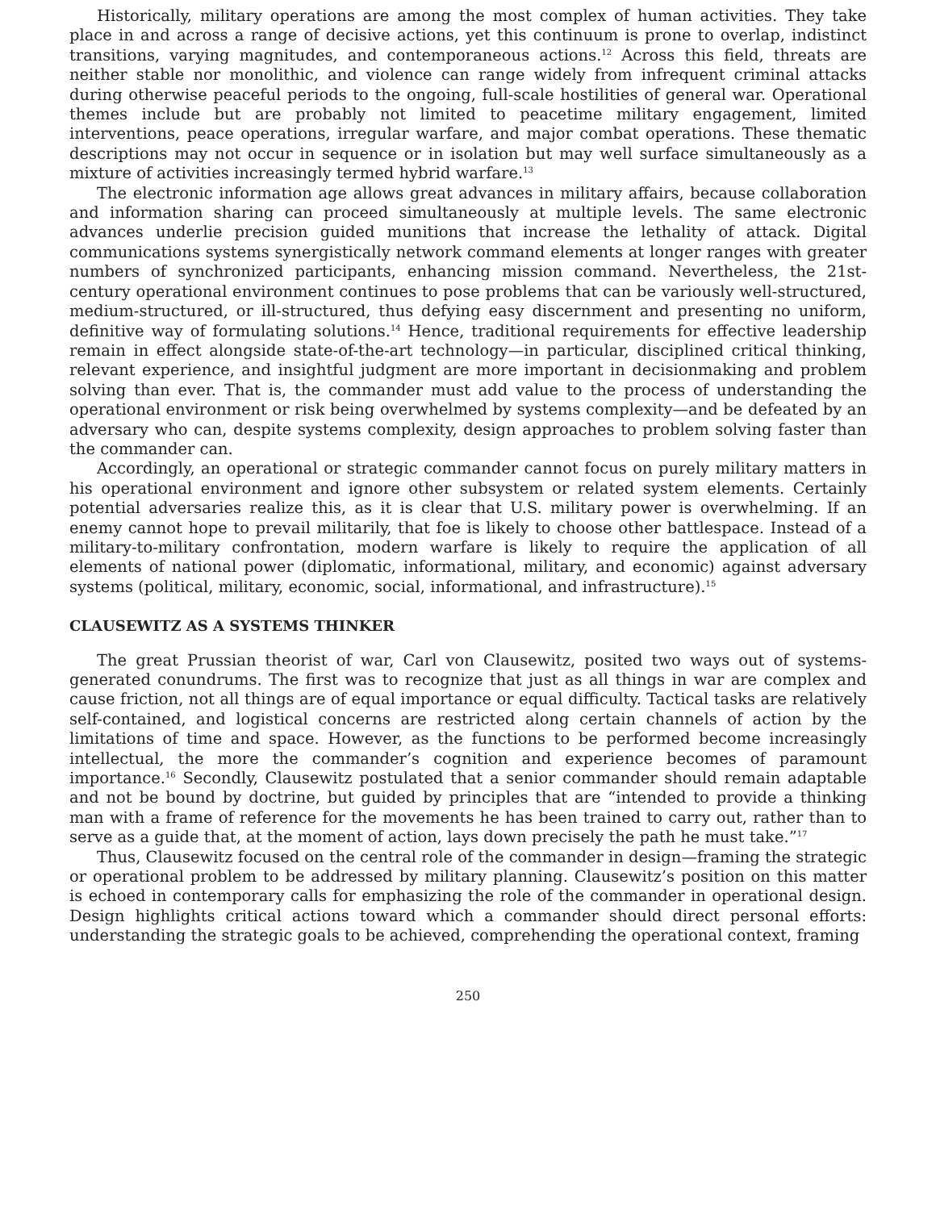Historically, military operations are among the most complex of human activities. They take place in and across a range of decisive actions, yet this continuum is prone to overlap, indistinct transitions, varying magnitudes, and contemporaneous actions.<sup>12</sup> Across this field, threats are neither stable nor monolithic, and violence can range widely from infrequent criminal attacks during otherwise peaceful periods to the ongoing, full-scale hostilities of general war. Operational themes include but are probably not limited to peacetime military engagement, limited interventions, peace operations, irregular warfare, and major combat operations. These thematic descriptions may not occur in sequence or in isolation but may well surface simultaneously as a mixture of activities increasingly termed hybrid warfare.<sup>13</sup>
The electronic information age allows great advances in military affairs, because collaboration and information sharing can proceed simultaneously at multiple levels. The same electronic advances underlie precision guided munitions that increase the lethality of attack. Digital communications systems synergistically network command elements at longer ranges with greater numbers of synchronized participants, enhancing mission command. Nevertheless, the 21st-century operational environment continues to pose problems that can be variously well-structured, medium-structured, or ill-structured, thus defying easy discernment and presenting no uniform, definitive way of formulating solutions.<sup>14</sup> Hence, traditional requirements for effective leadership remain in effect alongside state-of-the-art technology—in particular, disciplined critical thinking, relevant experience, and insightful judgment are more important in decisionmaking and problem solving than ever. That is, the commander must add value to the process of understanding the operational environment or risk being overwhelmed by systems complexity—and be defeated by an adversary who can, despite systems complexity, design approaches to problem solving faster than the commander can.
Accordingly, an operational or strategic commander cannot focus on purely military matters in his operational environment and ignore other subsystem or related system elements. Certainly potential adversaries realize this, as it is clear that U.S. military power is overwhelming. If an enemy cannot hope to prevail militarily, that foe is likely to choose other battlespace. Instead of a military-to-military confrontation, modern warfare is likely to require the application of all elements of national power (diplomatic, informational, military, and economic) against adversary systems (political, military, economic, social, informational, and infrastructure).<sup>15</sup>
CLAUSEWITZ AS A SYSTEMS THINKER
The great Prussian theorist of war, Carl von Clausewitz, posited two ways out of systems-generated conundrums. The first was to recognize that just as all things in war are complex and cause friction, not all things are of equal importance or equal difficulty. Tactical tasks are relatively self-contained, and logistical concerns are restricted along certain channels of action by the limitations of time and space. However, as the functions to be performed become increasingly intellectual, the more the commander’s cognition and experience becomes of paramount importance.<sup>16</sup> Secondly, Clausewitz postulated that a senior commander should remain adaptable and not be bound by doctrine, but guided by principles that are “intended to provide a thinking man with a frame of reference for the movements he has been trained to carry out, rather than to serve as a guide that, at the moment of action, lays down precisely the path he must take.”<sup>17</sup>
Thus, Clausewitz focused on the central role of the commander in design—framing the strategic or operational problem to be addressed by military planning. Clausewitz’s position on this matter is echoed in contemporary calls for emphasizing the role of the commander in operational design. Design highlights critical actions toward which a commander should direct personal efforts: understanding the strategic goals to be achieved, comprehending the operational context, framing
250